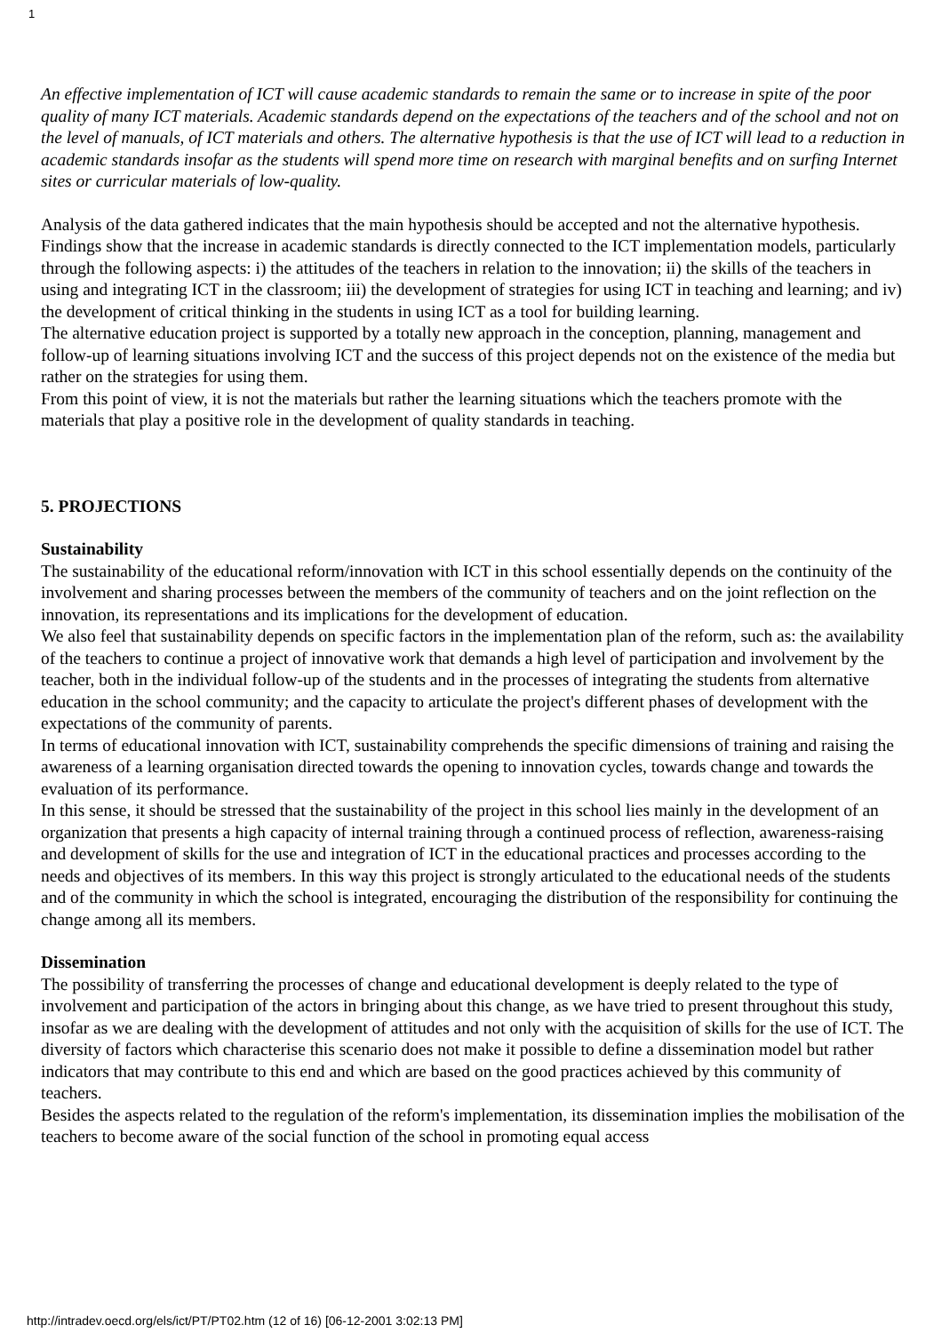1
An effective implementation of ICT will cause academic standards to remain the same or to increase in spite of the poor quality of many ICT materials. Academic standards depend on the expectations of the teachers and of the school and not on the level of manuals, of ICT materials and others. The alternative hypothesis is that the use of ICT will lead to a reduction in academic standards insofar as the students will spend more time on research with marginal benefits and on surfing Internet sites or curricular materials of low-quality.
Analysis of the data gathered indicates that the main hypothesis should be accepted and not the alternative hypothesis. Findings show that the increase in academic standards is directly connected to the ICT implementation models, particularly through the following aspects: i) the attitudes of the teachers in relation to the innovation; ii) the skills of the teachers in using and integrating ICT in the classroom; iii) the development of strategies for using ICT in teaching and learning; and iv) the development of critical thinking in the students in using ICT as a tool for building learning.
The alternative education project is supported by a totally new approach in the conception, planning, management and follow-up of learning situations involving ICT and the success of this project depends not on the existence of the media but rather on the strategies for using them.
From this point of view, it is not the materials but rather the learning situations which the teachers promote with the materials that play a positive role in the development of quality standards in teaching.
5. PROJECTIONS
Sustainability
The sustainability of the educational reform/innovation with ICT in this school essentially depends on the continuity of the involvement and sharing processes between the members of the community of teachers and on the joint reflection on the innovation, its representations and its implications for the development of education.
We also feel that sustainability depends on specific factors in the implementation plan of the reform, such as: the availability of the teachers to continue a project of innovative work that demands a high level of participation and involvement by the teacher, both in the individual follow-up of the students and in the processes of integrating the students from alternative education in the school community; and the capacity to articulate the project's different phases of development with the expectations of the community of parents.
In terms of educational innovation with ICT, sustainability comprehends the specific dimensions of training and raising the awareness of a learning organisation directed towards the opening to innovation cycles, towards change and towards the evaluation of its performance.
In this sense, it should be stressed that the sustainability of the project in this school lies mainly in the development of an organization that presents a high capacity of internal training through a continued process of reflection, awareness-raising and development of skills for the use and integration of ICT in the educational practices and processes according to the needs and objectives of its members. In this way this project is strongly articulated to the educational needs of the students and of the community in which the school is integrated, encouraging the distribution of the responsibility for continuing the change among all its members.
Dissemination
The possibility of transferring the processes of change and educational development is deeply related to the type of involvement and participation of the actors in bringing about this change, as we have tried to present throughout this study, insofar as we are dealing with the development of attitudes and not only with the acquisition of skills for the use of ICT. The diversity of factors which characterise this scenario does not make it possible to define a dissemination model but rather indicators that may contribute to this end and which are based on the good practices achieved by this community of teachers.
Besides the aspects related to the regulation of the reform's implementation, its dissemination implies the mobilisation of the teachers to become aware of the social function of the school in promoting equal access
http://intradev.oecd.org/els/ict/PT/PT02.htm (12 of 16) [06-12-2001 3:02:13 PM]